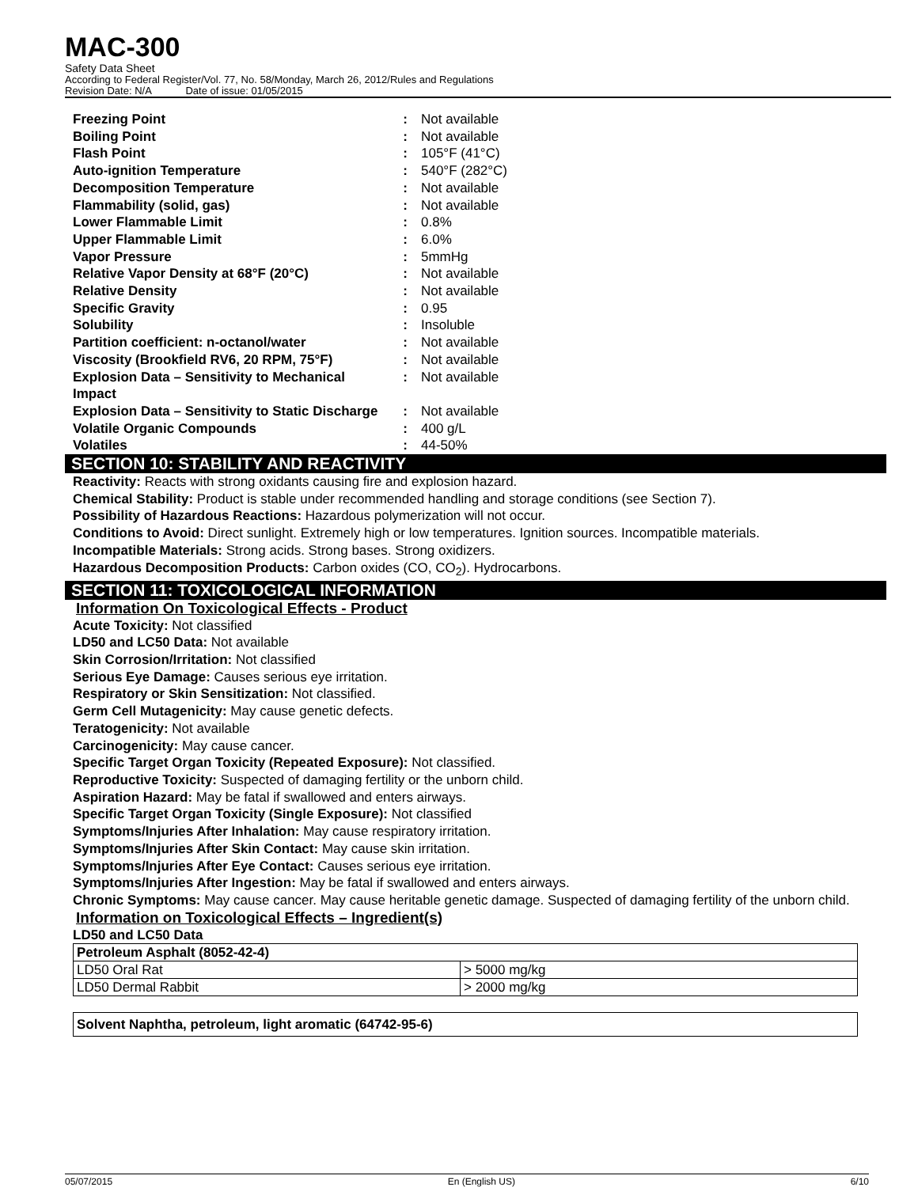MAC-300
Safety Data Sheet
According to Federal Register/Vol. 77, No. 58/Monday, March 26, 2012/Rules and Regulations
Revision Date: N/A Date of issue: 01/05/2015
| Freezing Point | : | Not available |
| Boiling Point | : | Not available |
| Flash Point | : | 105°F (41°C) |
| Auto-ignition Temperature | : | 540°F (282°C) |
| Decomposition Temperature | : | Not available |
| Flammability (solid, gas) | : | Not available |
| Lower Flammable Limit | : | 0.8% |
| Upper Flammable Limit | : | 6.0% |
| Vapor Pressure | : | 5mmHg |
| Relative Vapor Density at 68°F (20°C) | : | Not available |
| Relative Density | : | Not available |
| Specific Gravity | : | 0.95 |
| Solubility | : | Insoluble |
| Partition coefficient: n-octanol/water | : | Not available |
| Viscosity (Brookfield RV6, 20 RPM, 75°F) | : | Not available |
| Explosion Data – Sensitivity to Mechanical Impact | : | Not available |
| Explosion Data – Sensitivity to Static Discharge | : | Not available |
| Volatile Organic Compounds | : | 400 g/L |
| Volatiles | : | 44-50% |
SECTION 10: STABILITY AND REACTIVITY
Reactivity: Reacts with strong oxidants causing fire and explosion hazard.
Chemical Stability: Product is stable under recommended handling and storage conditions (see Section 7).
Possibility of Hazardous Reactions: Hazardous polymerization will not occur.
Conditions to Avoid: Direct sunlight. Extremely high or low temperatures. Ignition sources. Incompatible materials.
Incompatible Materials: Strong acids. Strong bases. Strong oxidizers.
Hazardous Decomposition Products: Carbon oxides (CO, CO<sub>2</sub>). Hydrocarbons.
SECTION 11: TOXICOLOGICAL INFORMATION
Information On Toxicological Effects - Product
Acute Toxicity: Not classified
LD50 and LC50 Data: Not available
Skin Corrosion/Irritation: Not classified
Serious Eye Damage: Causes serious eye irritation.
Respiratory or Skin Sensitization: Not classified.
Germ Cell Mutagenicity: May cause genetic defects.
Teratogenicity: Not available
Carcinogenicity: May cause cancer.
Specific Target Organ Toxicity (Repeated Exposure): Not classified.
Reproductive Toxicity: Suspected of damaging fertility or the unborn child.
Aspiration Hazard: May be fatal if swallowed and enters airways.
Specific Target Organ Toxicity (Single Exposure): Not classified
Symptoms/Injuries After Inhalation: May cause respiratory irritation.
Symptoms/Injuries After Skin Contact: May cause skin irritation.
Symptoms/Injuries After Eye Contact: Causes serious eye irritation.
Symptoms/Injuries After Ingestion: May be fatal if swallowed and enters airways.
Chronic Symptoms: May cause cancer. May cause heritable genetic damage. Suspected of damaging fertility of the unborn child.
Information on Toxicological Effects – Ingredient(s)
LD50 and LC50 Data
| Petroleum Asphalt (8052-42-4) | |
| --- | --- |
| LD50 Oral Rat | > 5000 mg/kg |
| LD50 Dermal Rabbit | > 2000 mg/kg |
| Solvent Naphtha, petroleum, light aromatic (64742-95-6) |
| --- |
05/07/2015 En (English US) 6/10